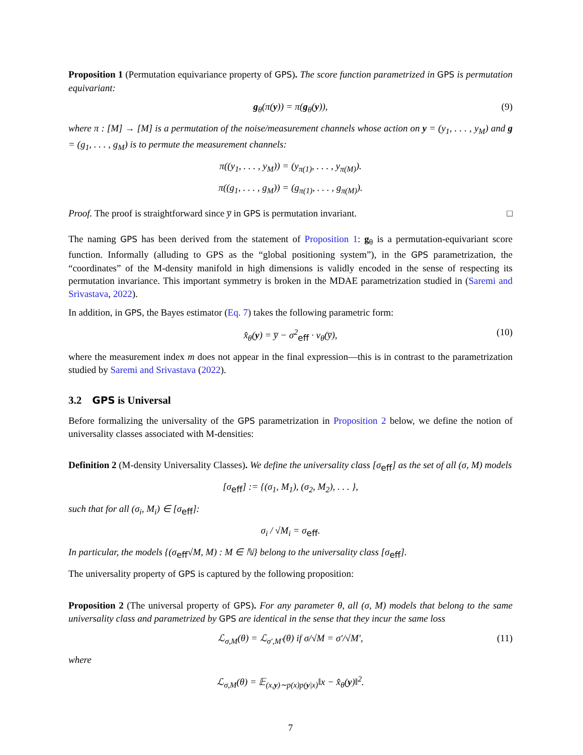Proposition 1 (Permutation equivariance property of GPS). The score function parametrized in GPS is permutation equivariant:
g<sub>θ</sub>(π(y)) = π(g<sub>θ</sub>(y)), (9)
where π : [M] → [M] is a permutation of the noise/measurement channels whose action on y = (y<sub>1</sub>, . . . , y<sub>M</sub>) and g = (g<sub>1</sub>, . . . , g<sub>M</sub>) is to permute the measurement channels:
π((y<sub>1</sub>, . . . , y<sub>M</sub>)) = (y<sub>π(1)</sub>, . . . , y<sub>π(M)</sub>).
π((g<sub>1</sub>, . . . , g<sub>M</sub>)) = (g<sub>π(1)</sub>, . . . , g<sub>π(M)</sub>).
Proof. The proof is straightforward since y̅ in GPS is permutation invariant. □
The naming GPS has been derived from the statement of Proposition 1: g<sub>θ</sub> is a permutation-equivariant score function. Informally (alluding to GPS as the “global positioning system”), in the GPS parametrization, the “coordinates” of the M-density manifold in high dimensions is validly encoded in the sense of respecting its permutation invariance. This important symmetry is broken in the MDAE parametrization studied in (Saremi and Srivastava, 2022).
In addition, in GPS, the Bayes estimator (Eq. 7) takes the following parametric form:
x̂<sub>θ</sub>(y) = y̅ − σ<sup>2</sup><sub>eff</sub> · ν<sub>θ</sub>(y̅), (10)
where the measurement index m does not appear in the final expression—this is in contrast to the parametrization studied by Saremi and Srivastava (2022).
3.2 GPS is Universal
Before formalizing the universality of the GPS parametrization in Proposition 2 below, we define the notion of universality classes associated with M-densities:
Definition 2 (M-density Universality Classes). We define the universality class [σ<sub>eff</sub>] as the set of all (σ, M) models
[σ<sub>eff</sub>] := {(σ<sub>1</sub>, M<sub>1</sub>), (σ<sub>2</sub>, M<sub>2</sub>), . . . },
such that for all (σ<sub>i</sub>, M<sub>i</sub>) ∈ [σ<sub>eff</sub>]:
σ<sub>i</sub> / √M<sub>i</sub> = σ<sub>eff</sub>.
In particular, the models {(σ<sub>eff</sub>√M, M) : M ∈ ℕ} belong to the universality class [σ<sub>eff</sub>].
The universality property of GPS is captured by the following proposition:
Proposition 2 (The universal property of GPS). For any parameter θ, all (σ, M) models that belong to the same universality class and parametrized by GPS are identical in the sense that they incur the same loss
ℒ<sub>σ,M</sub>(θ) = ℒ<sub>σ′,M′</sub>(θ) if σ/√M = σ′/√M′, (11)
where
ℒ<sub>σ,M</sub>(θ) = 𝔼<sub>(x,y)∼p(x)p(y|x)</sub>‖x − x̂<sub>θ</sub>(y)‖<sup>2</sup>.
7